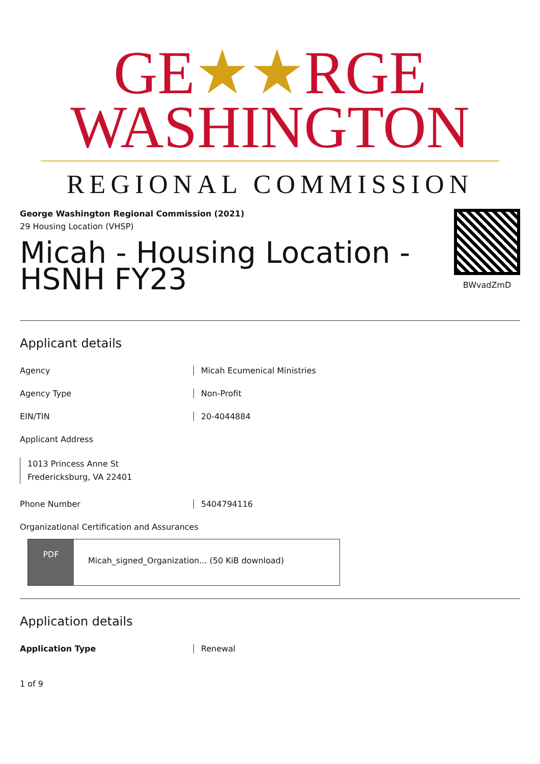GE★★RGE
WASHINGTON
REGIONAL COMMISSION
George Washington Regional Commission (2021)
29 Housing Location (VHSP)
Micah - Housing Location -
HSNH FY23
BWvadZmD
Applicant details
Agency Micah Ecumenical Ministries
Agency Type Non-Profit
EIN/TIN 20-4044884
Applicant Address
1013 Princess Anne St
Fredericksburg, VA 22401
Phone Number 5404794116
Organizational Certification and Assurances
PDF
Micah_signed_Organization... (50 KiB download)
Application details
Application Type Renewal
1 of 9